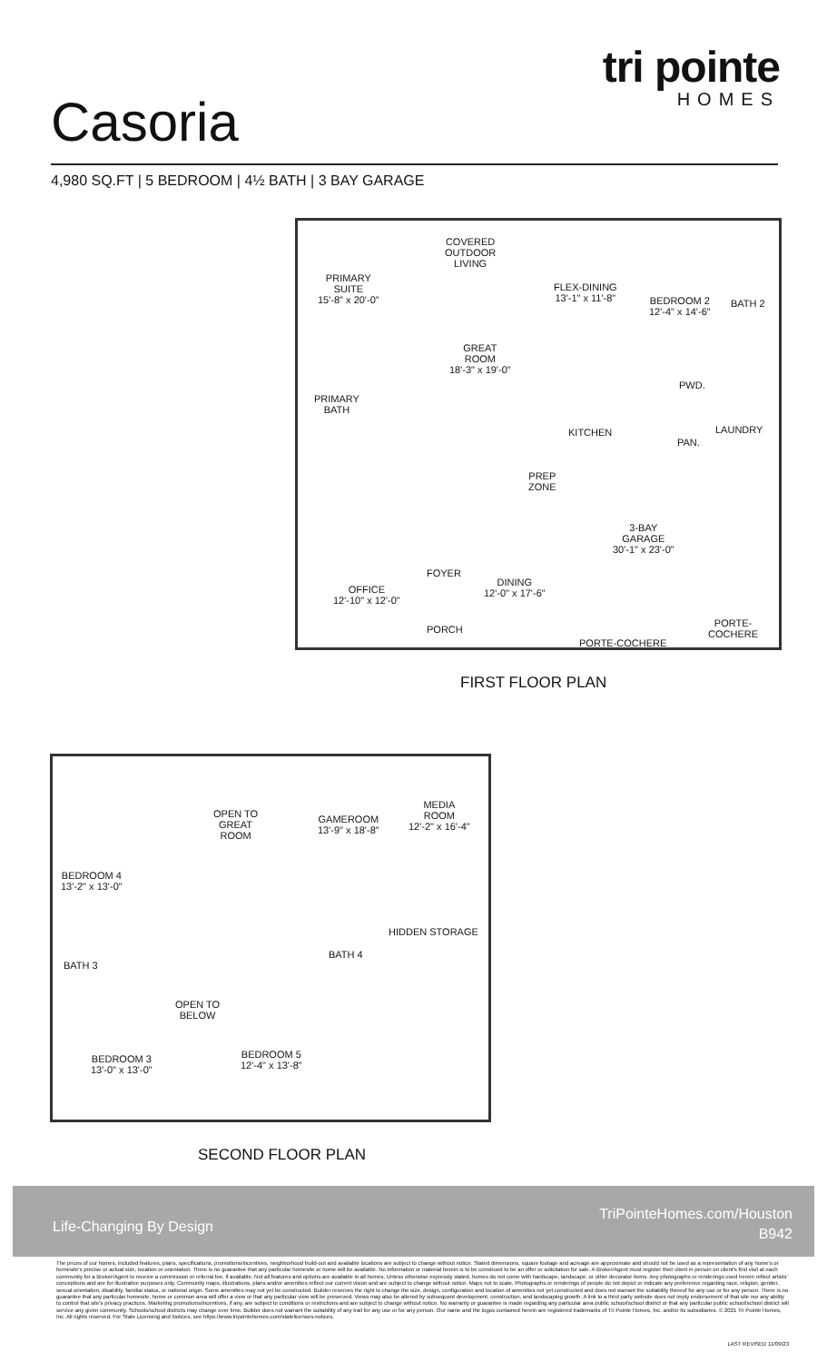tri pointe
HOMES
Casoria
4,980 SQ.FT | 5 BEDROOM | 4½ BATH | 3 BAY GARAGE
COVERED
OUTDOOR
LIVING
PRIMARY
SUITE
15'-8" x 20'-0"
FLEX-DINING
13'-1" x 11'-8"
BEDROOM 2
12'-4" x 14'-6"
BATH 2
GREAT
ROOM
18'-3" x 19'-0"
PWD.
PRIMARY
BATH
KITCHEN LAUNDRY
PAN.
PREP
ZONE
3-BAY
GARAGE
30'-1" x 23'-0"
FOYER
DINING
12'-0" x 17'-6"
OFFICE
12'-10" x 12'-0"
PORCH
PORTE-
COCHERE
PORTE-COCHERE
FIRST FLOOR PLAN
OPEN TO
GREAT
ROOM
GAMEROOM
13'-9" x 18'-8"
MEDIA
ROOM
12'-2" x 16'-4"
BEDROOM 4
13'-2" x 13'-0"
HIDDEN STORAGE
BATH 4
BATH 3
OPEN TO
BELOW
BEDROOM 5
12'-4" x 13'-8"
BEDROOM 3
13'-0" x 13'-0"
SECOND FLOOR PLAN
Life-Changing By Design
TriPointeHomes.com/Houston
B942
The prices of our homes, included features, plans, specifications, promotions/incentives, neighborhood build-out and available locations are subject to change without notice. Stated dimensions, square footage and acreage are approximate and should not be used as a representation of any home's or homesite's precise or actual size, location or orientation. There is no guarantee that any particular homesite or home will be available. No information or material herein is to be construed to be an offer or solicitation for sale. A Broker/Agent must register their client in person on client's first visit at each community for a Broker/Agent to receive a commission or referral fee, if available. Not all features and options are available in all homes. Unless otherwise expressly stated, homes do not come with hardscape, landscape, or other decorator items. Any photographs or renderings used herein reflect artists' conceptions and are for illustrative purposes only. Community maps, illustrations, plans and/or amenities reflect our current vision and are subject to change without notice. Maps not to scale. Photographs or renderings of people do not depict or indicate any preference regarding race, religion, gender, sexual orientation, disability, familial status, or national origin. Some amenities may not yet be constructed. Builder reserves the right to change the size, design, configuration and location of amenities not yet constructed and does not warrant the suitability thereof for any use or for any person. There is no guarantee that any particular homesite, home or common area will offer a view or that any particular view will be preserved. Views may also be altered by subsequent development, construction, and landscaping growth. A link to a third party website does not imply endorsement of that site nor any ability to control that site's privacy practices. Marketing promotions/incentives, if any, are subject to conditions or restrictions and are subject to change without notice. No warranty or guarantee is made regarding any particular area public school/school district or that any particular public school/school district will service any given community. Schools/school districts may change over time. Builder does not warrant the suitability of any trail for any use or for any person. Our name and the logos contained herein are registered trademarks of Tri Pointe Homes, Inc. and/or its subsidiaries. © 2021 Tri Pointe Homes, Inc. All rights reserved. For State Licensing and Notices, see https://www.tripointehomes.com/statelicenses-notices.
LAST REVISED 11/09/23